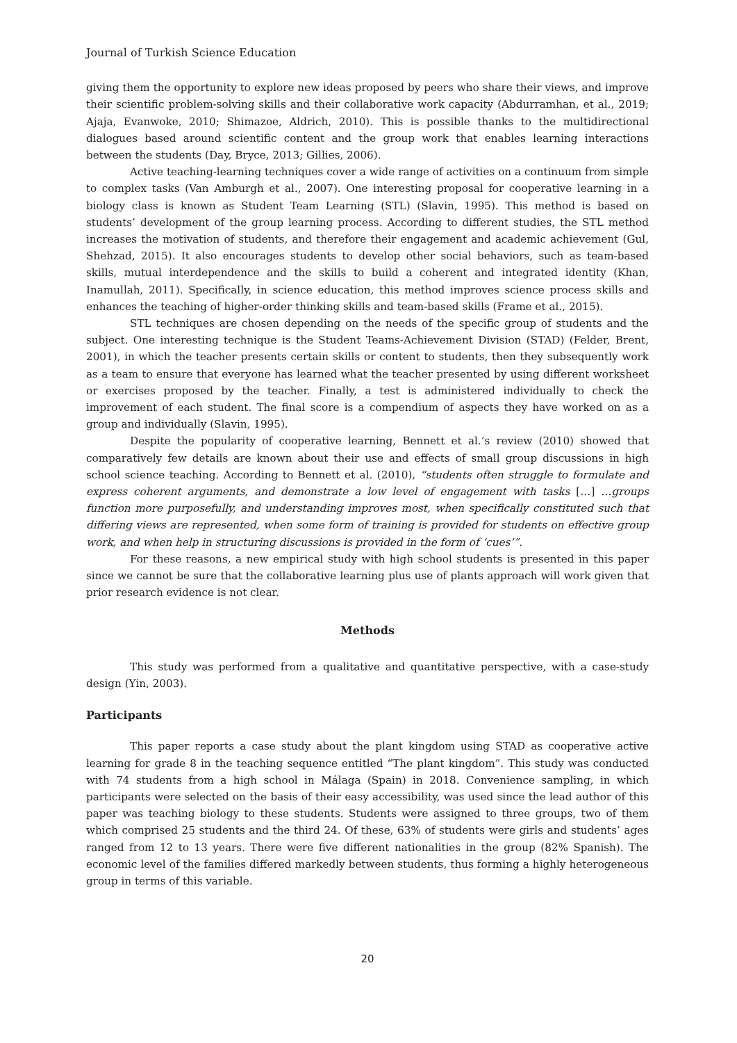Journal of Turkish Science Education
giving them the opportunity to explore new ideas proposed by peers who share their views, and improve their scientific problem-solving skills and their collaborative work capacity (Abdurramhan, et al., 2019; Ajaja, Evanwoke, 2010; Shimazoe, Aldrich, 2010). This is possible thanks to the multidirectional dialogues based around scientific content and the group work that enables learning interactions between the students (Day, Bryce, 2013; Gillies, 2006).
Active teaching-learning techniques cover a wide range of activities on a continuum from simple to complex tasks (Van Amburgh et al., 2007). One interesting proposal for cooperative learning in a biology class is known as Student Team Learning (STL) (Slavin, 1995). This method is based on students’ development of the group learning process. According to different studies, the STL method increases the motivation of students, and therefore their engagement and academic achievement (Gul, Shehzad, 2015). It also encourages students to develop other social behaviors, such as team-based skills, mutual interdependence and the skills to build a coherent and integrated identity (Khan, Inamullah, 2011). Specifically, in science education, this method improves science process skills and enhances the teaching of higher-order thinking skills and team-based skills (Frame et al., 2015).
STL techniques are chosen depending on the needs of the specific group of students and the subject. One interesting technique is the Student Teams-Achievement Division (STAD) (Felder, Brent, 2001), in which the teacher presents certain skills or content to students, then they subsequently work as a team to ensure that everyone has learned what the teacher presented by using different worksheet or exercises proposed by the teacher. Finally, a test is administered individually to check the improvement of each student. The final score is a compendium of aspects they have worked on as a group and individually (Slavin, 1995).
Despite the popularity of cooperative learning, Bennett et al.’s review (2010) showed that comparatively few details are known about their use and effects of small group discussions in high school science teaching. According to Bennett et al. (2010), “students often struggle to formulate and express coherent arguments, and demonstrate a low level of engagement with tasks […] …groups function more purposefully, and understanding improves most, when specifically constituted such that differing views are represented, when some form of training is provided for students on effective group work, and when help in structuring discussions is provided in the form of ‘cues’”.
For these reasons, a new empirical study with high school students is presented in this paper since we cannot be sure that the collaborative learning plus use of plants approach will work given that prior research evidence is not clear.
Methods
This study was performed from a qualitative and quantitative perspective, with a case-study design (Yin, 2003).
Participants
This paper reports a case study about the plant kingdom using STAD as cooperative active learning for grade 8 in the teaching sequence entitled “The plant kingdom”. This study was conducted with 74 students from a high school in Málaga (Spain) in 2018. Convenience sampling, in which participants were selected on the basis of their easy accessibility, was used since the lead author of this paper was teaching biology to these students. Students were assigned to three groups, two of them which comprised 25 students and the third 24. Of these, 63% of students were girls and students’ ages ranged from 12 to 13 years. There were five different nationalities in the group (82% Spanish). The economic level of the families differed markedly between students, thus forming a highly heterogeneous group in terms of this variable.
20